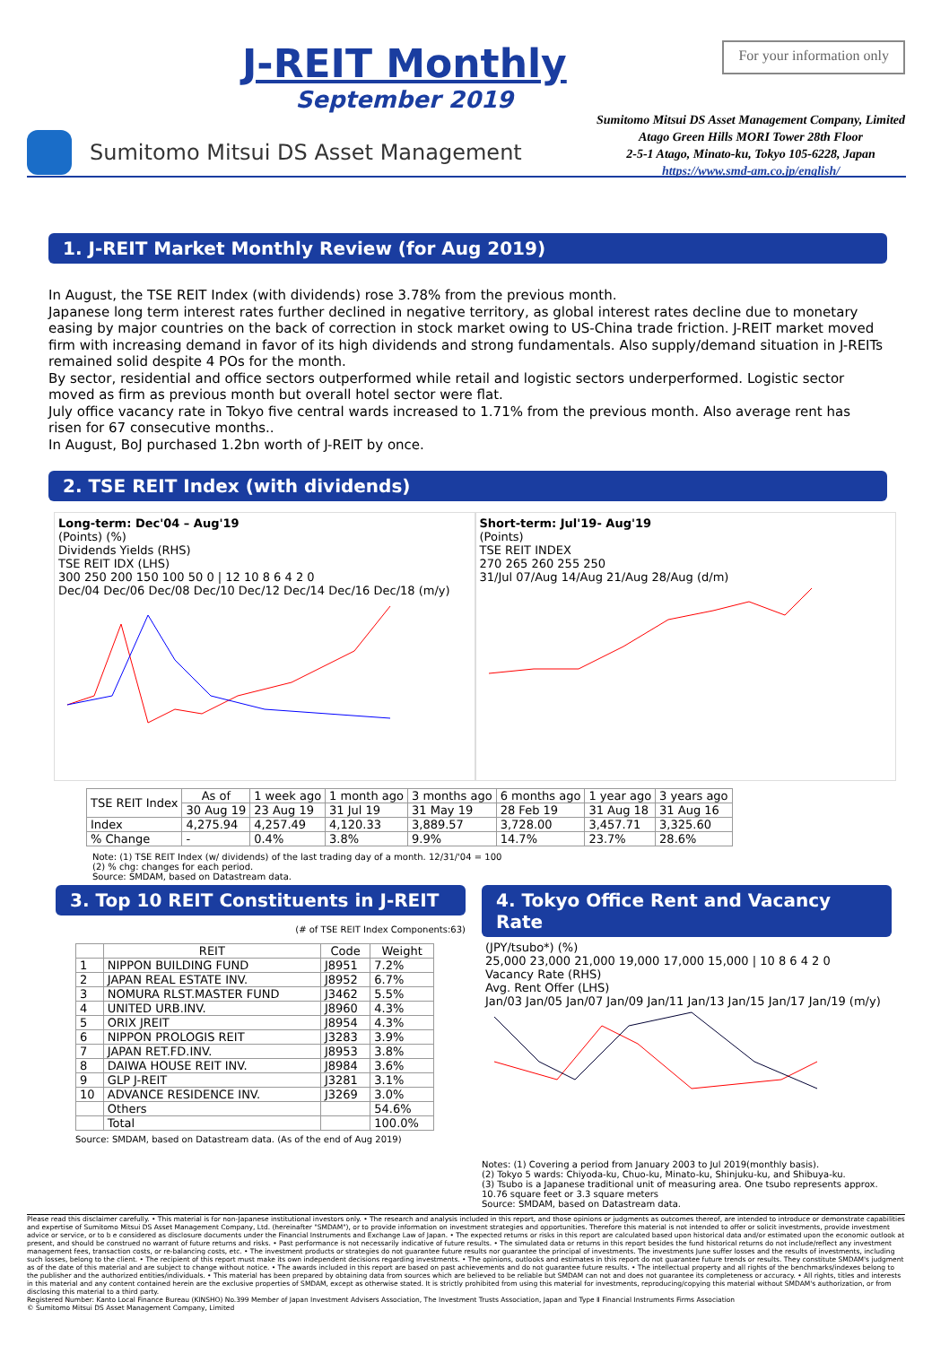J-REIT Monthly
September 2019
For your information only
Sumitomo Mitsui DS Asset Management
Sumitomo Mitsui DS Asset Management Company, Limited
Atago Green Hills MORI Tower 28th Floor
2-5-1 Atago, Minato-ku, Tokyo 105-6228, Japan
https://www.smd-am.co.jp/english/
1. J-REIT Market Monthly Review (for Aug 2019)
In August, the TSE REIT Index (with dividends) rose 3.78% from the previous month.
Japanese long term interest rates further declined in negative territory, as global interest rates decline due to monetary easing by major countries on the back of correction in stock market owing to US-China trade friction. J-REIT market moved firm with increasing demand in favor of its high dividends and strong fundamentals. Also supply/demand situation in J-REITs remained solid despite 4 POs for the month.
By sector, residential and office sectors outperformed while retail and logistic sectors underperformed. Logistic sector moved as firm as previous month but overall hotel sector were flat.
July office vacancy rate in Tokyo five central wards increased to 1.71% from the previous month. Also average rent has risen for 67 consecutive months..
In August, BoJ purchased 1.2bn worth of J-REIT by once.
2. TSE REIT Index (with dividends)
Long-term: Dec'04 – Aug'19
(Points) (%)
Dividends Yields (RHS)
TSE REIT IDX (LHS)
300 250 200 150 100 50 0 | 12 10 8 6 4 2 0
Dec/04 Dec/06 Dec/08 Dec/10 Dec/12 Dec/14 Dec/16 Dec/18 (m/y)
Short-term: Jul'19- Aug'19
(Points)
TSE REIT INDEX
270 265 260 255 250
31/Jul 07/Aug 14/Aug 21/Aug 28/Aug (d/m)
| TSE REIT Index | As of | 1 week ago | 1 month ago | 3 months ago | 6 months ago | 1 year ago | 3 years ago |
| --- | --- | --- | --- | --- | --- | --- | --- |
| | 30 Aug 19 | 23 Aug 19 | 31 Jul 19 | 31 May 19 | 28 Feb 19 | 31 Aug 18 | 31 Aug 16 |
| Index | 4,275.94 | 4,257.49 | 4,120.33 | 3,889.57 | 3,728.00 | 3,457.71 | 3,325.60 |
| % Change | - | 0.4% | 3.8% | 9.9% | 14.7% | 23.7% | 28.6% |
Note: (1) TSE REIT Index (w/ dividends) of the last trading day of a month. 12/31/'04 = 100
(2) % chg: changes for each period.
Source: SMDAM, based on Datastream data.
3. Top 10 REIT Constituents in J-REIT
(# of TSE REIT Index Components:63)
| | REIT | Code | Weight |
| --- | --- | --- | --- |
| 1 | NIPPON BUILDING FUND | J8951 | 7.2% |
| 2 | JAPAN REAL ESTATE INV. | J8952 | 6.7% |
| 3 | NOMURA RLST.MASTER FUND | J3462 | 5.5% |
| 4 | UNITED URB.INV. | J8960 | 4.3% |
| 5 | ORIX JREIT | J8954 | 4.3% |
| 6 | NIPPON PROLOGIS REIT | J3283 | 3.9% |
| 7 | JAPAN RET.FD.INV. | J8953 | 3.8% |
| 8 | DAIWA HOUSE REIT INV. | J8984 | 3.6% |
| 9 | GLP J-REIT | J3281 | 3.1% |
| 10 | ADVANCE RESIDENCE INV. | J3269 | 3.0% |
| | Others | | 54.6% |
| | Total | | 100.0% |
Source: SMDAM, based on Datastream data. (As of the end of Aug 2019)
4. Tokyo Office Rent and Vacancy Rate
(JPY/tsubo*) (%)
25,000 23,000 21,000 19,000 17,000 15,000 | 10 8 6 4 2 0
Vacancy Rate (RHS)
Avg. Rent Offer (LHS)
Jan/03 Jan/05 Jan/07 Jan/09 Jan/11 Jan/13 Jan/15 Jan/17 Jan/19 (m/y)
Notes: (1) Covering a period from January 2003 to Jul 2019(monthly basis).
(2) Tokyo 5 wards: Chiyoda-ku, Chuo-ku, Minato-ku, Shinjuku-ku, and Shibuya-ku.
(3) Tsubo is a Japanese traditional unit of measuring area. One tsubo represents approx. 10.76 square feet or 3.3 square meters
Source: SMDAM, based on Datastream data.
Please read this disclaimer carefully. • This material is for non-Japanese institutional investors only. • The research and analysis included in this report, and those opinions or judgments as outcomes thereof, are intended to introduce or demonstrate capabilities and expertise of Sumitomo Mitsui DS Asset Management Company, Ltd. (hereinafter "SMDAM"), or to provide information on investment strategies and opportunities. Therefore this material is not intended to offer or solicit investments, provide investment advice or service, or to b e considered as disclosure documents under the Financial Instruments and Exchange Law of Japan. • The expected returns or risks in this report are calculated based upon historical data and/or estimated upon the economic outlook at present, and should be construed no warrant of future returns and risks. • Past performance is not necessarily indicative of future results. • The simulated data or returns in this report besides the fund historical returns do not include/reflect any investment management fees, transaction costs, or re-balancing costs, etc. • The investment products or strategies do not guarantee future results nor guarantee the principal of investments. The investments June suffer losses and the results of investments, including such losses, belong to the client. • The recipient of this report must make its own independent decisions regarding investments. • The opinions, outlooks and estimates in this report do not guarantee future trends or results. They constitute SMDAM's judgment as of the date of this material and are subject to change without notice. • The awards included in this report are based on past achievements and do not guarantee future results. • The intellectual property and all rights of the benchmarks/indexes belong to the publisher and the authorized entities/individuals. • This material has been prepared by obtaining data from sources which are believed to be reliable but SMDAM can not and does not guarantee its completeness or accuracy. • All rights, titles and interests in this material and any content contained herein are the exclusive properties of SMDAM, except as otherwise stated. It is strictly prohibited from using this material for investments, reproducing/copying this material without SMDAM's authorization, or from disclosing this material to a third party.
Registered Number: Kanto Local Finance Bureau (KINSHO) No.399 Member of Japan Investment Advisers Association, The Investment Trusts Association, Japan and Type Ⅱ Financial Instruments Firms Association
© Sumitomo Mitsui DS Asset Management Company, Limited